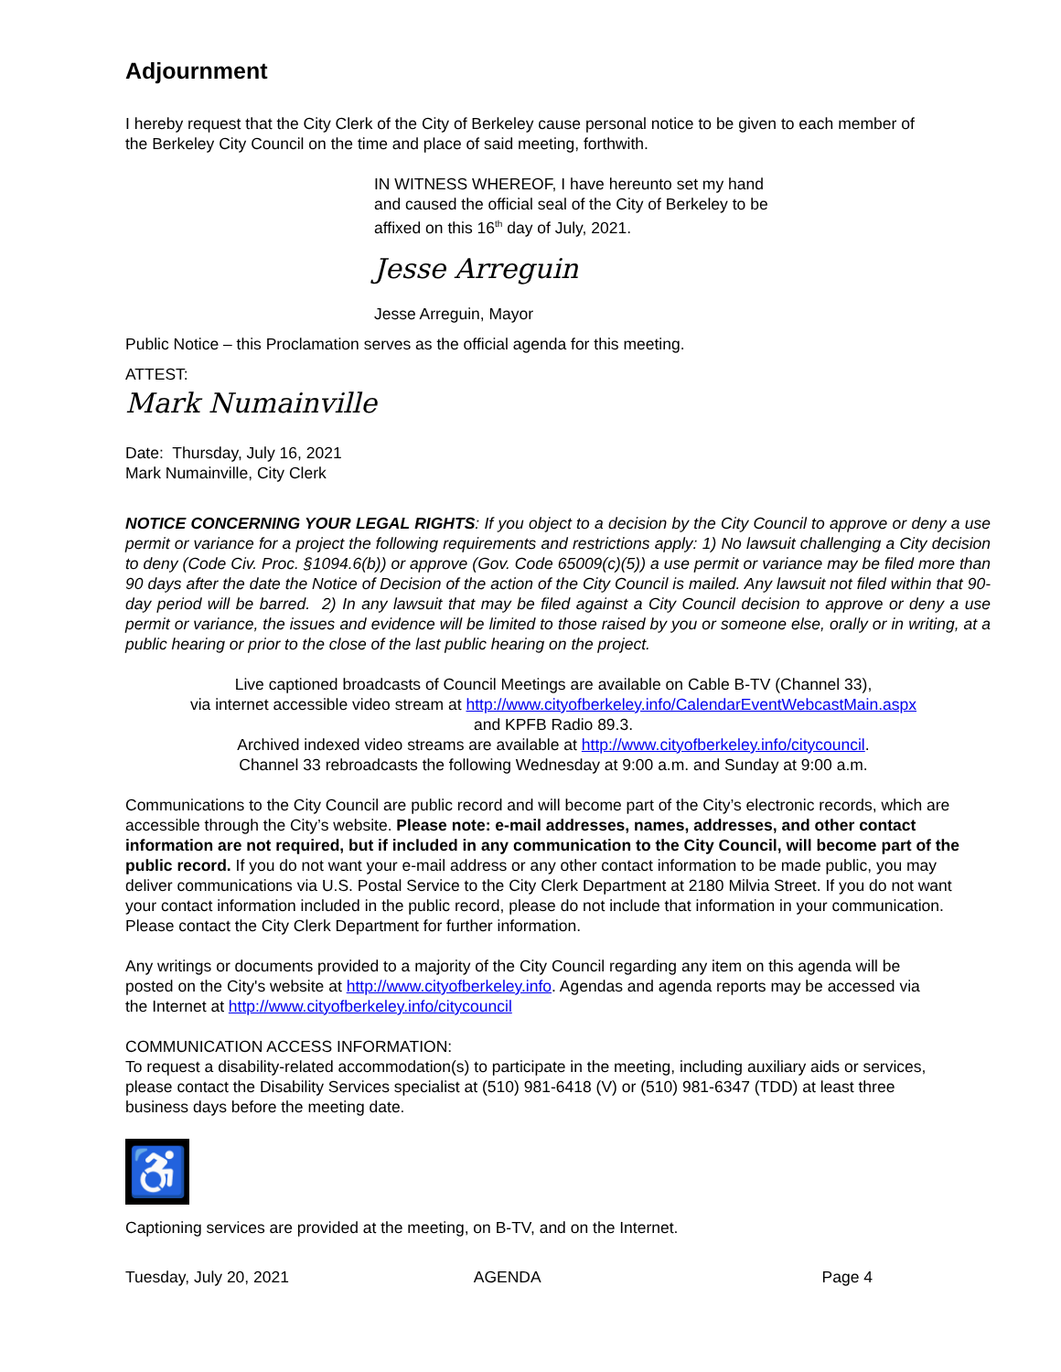Adjournment
I hereby request that the City Clerk of the City of Berkeley cause personal notice to be given to each member of the Berkeley City Council on the time and place of said meeting, forthwith.
IN WITNESS WHEREOF, I have hereunto set my hand
and caused the official seal of the City of Berkeley to be
affixed on this 16<sup>th</sup> day of July, 2021.
Jesse Arreguin
Jesse Arreguin, Mayor
Public Notice – this Proclamation serves as the official agenda for this meeting.
ATTEST:
Mark Numainville
Date: Thursday, July 16, 2021
Mark Numainville, City Clerk
NOTICE CONCERNING YOUR LEGAL RIGHTS: If you object to a decision by the City Council to approve or deny a use permit or variance for a project the following requirements and restrictions apply: 1) No lawsuit challenging a City decision to deny (Code Civ. Proc. §1094.6(b)) or approve (Gov. Code 65009(c)(5)) a use permit or variance may be filed more than 90 days after the date the Notice of Decision of the action of the City Council is mailed. Any lawsuit not filed within that 90-day period will be barred. 2) In any lawsuit that may be filed against a City Council decision to approve or deny a use permit or variance, the issues and evidence will be limited to those raised by you or someone else, orally or in writing, at a public hearing or prior to the close of the last public hearing on the project.
Live captioned broadcasts of Council Meetings are available on Cable B-TV (Channel 33),
via internet accessible video stream at http://www.cityofberkeley.info/CalendarEventWebcastMain.aspx
and KPFB Radio 89.3.
Archived indexed video streams are available at http://www.cityofberkeley.info/citycouncil.
Channel 33 rebroadcasts the following Wednesday at 9:00 a.m. and Sunday at 9:00 a.m.
Communications to the City Council are public record and will become part of the City’s electronic records, which are accessible through the City’s website. Please note: e-mail addresses, names, addresses, and other contact information are not required, but if included in any communication to the City Council, will become part of the public record. If you do not want your e-mail address or any other contact information to be made public, you may deliver communications via U.S. Postal Service to the City Clerk Department at 2180 Milvia Street. If you do not want your contact information included in the public record, please do not include that information in your communication. Please contact the City Clerk Department for further information.
Any writings or documents provided to a majority of the City Council regarding any item on this agenda will be posted on the City's website at http://www.cityofberkeley.info. Agendas and agenda reports may be accessed via the Internet at http://www.cityofberkeley.info/citycouncil
COMMUNICATION ACCESS INFORMATION:
To request a disability-related accommodation(s) to participate in the meeting, including auxiliary aids or services, please contact the Disability Services specialist at (510) 981-6418 (V) or (510) 981-6347 (TDD) at least three business days before the meeting date.
♿
Captioning services are provided at the meeting, on B-TV, and on the Internet.
Tuesday, July 20, 2021 AGENDA Page 4